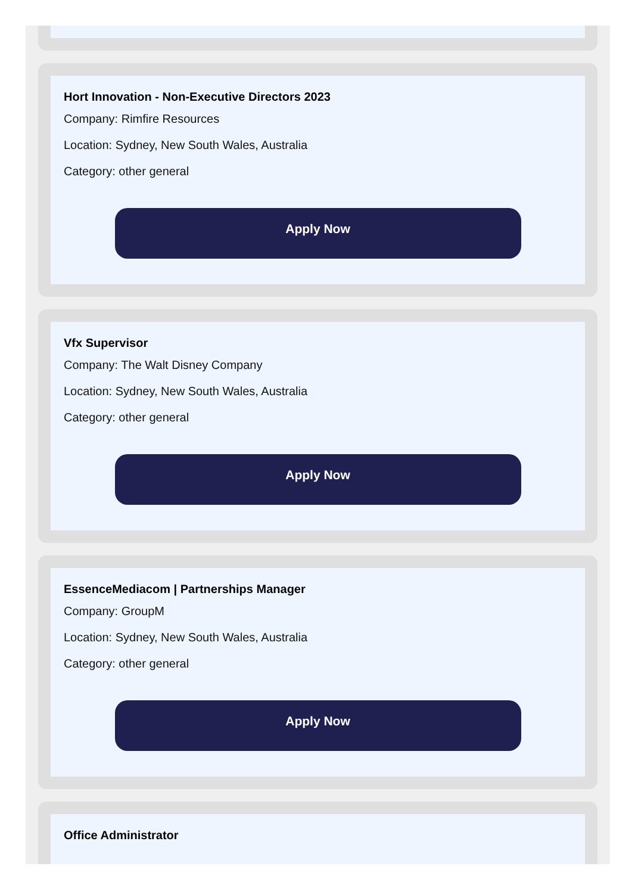Hort Innovation - Non-Executive Directors 2023
Company: Rimfire Resources
Location: Sydney, New South Wales, Australia
Category: other general
Apply Now
Vfx Supervisor
Company: The Walt Disney Company
Location: Sydney, New South Wales, Australia
Category: other general
Apply Now
EssenceMediacom | Partnerships Manager
Company: GroupM
Location: Sydney, New South Wales, Australia
Category: other general
Apply Now
Office Administrator